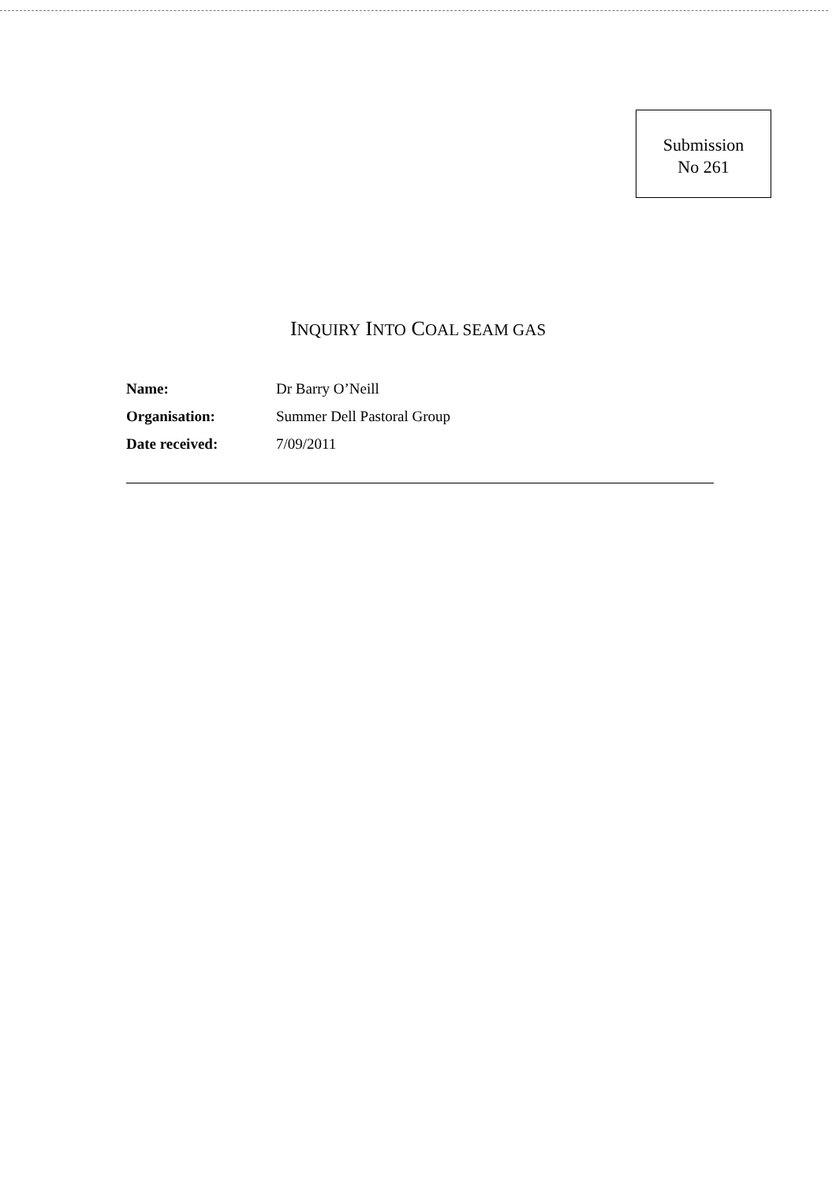Submission
No 261
INQUIRY INTO COAL SEAM GAS
| Name: | Dr Barry O’Neill |
| Organisation: | Summer Dell Pastoral Group |
| Date received: | 7/09/2011 |